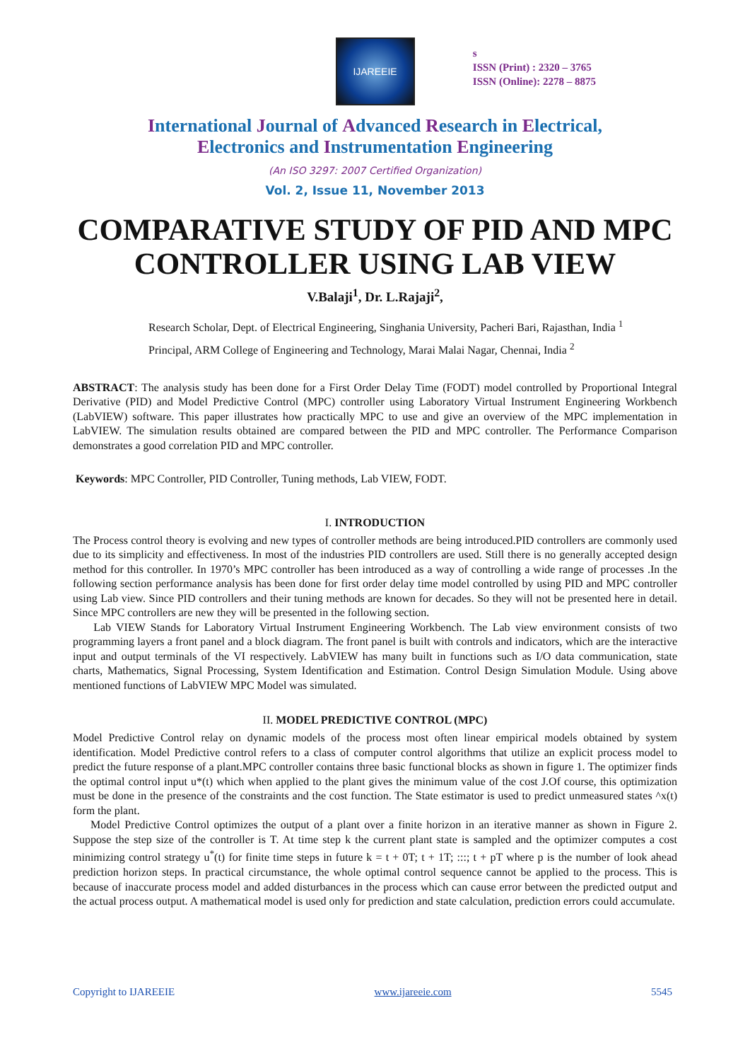IJAREEIE
s
ISSN (Print) : 2320 – 3765
ISSN (Online): 2278 – 8875
International Journal of Advanced Research in Electrical,
Electronics and Instrumentation Engineering
(An ISO 3297: 2007 Certified Organization)
Vol. 2, Issue 11, November 2013
COMPARATIVE STUDY OF PID AND MPC CONTROLLER USING LAB VIEW
V.Balaji<sup>1</sup>, Dr. L.Rajaji<sup>2</sup>,
Research Scholar, Dept. of Electrical Engineering, Singhania University, Pacheri Bari, Rajasthan, India <sup>1</sup>
Principal, ARM College of Engineering and Technology, Marai Malai Nagar, Chennai, India <sup>2</sup>
ABSTRACT: The analysis study has been done for a First Order Delay Time (FODT) model controlled by Proportional Integral Derivative (PID) and Model Predictive Control (MPC) controller using Laboratory Virtual Instrument Engineering Workbench (LabVIEW) software. This paper illustrates how practically MPC to use and give an overview of the MPC implementation in LabVIEW. The simulation results obtained are compared between the PID and MPC controller. The Performance Comparison demonstrates a good correlation PID and MPC controller.
Keywords: MPC Controller, PID Controller, Tuning methods, Lab VIEW, FODT.
I. INTRODUCTION
The Process control theory is evolving and new types of controller methods are being introduced.PID controllers are commonly used due to its simplicity and effectiveness. In most of the industries PID controllers are used. Still there is no generally accepted design method for this controller. In 1970’s MPC controller has been introduced as a way of controlling a wide range of processes .In the following section performance analysis has been done for first order delay time model controlled by using PID and MPC controller using Lab view. Since PID controllers and their tuning methods are known for decades. So they will not be presented here in detail. Since MPC controllers are new they will be presented in the following section.
Lab VIEW Stands for Laboratory Virtual Instrument Engineering Workbench. The Lab view environment consists of two programming layers a front panel and a block diagram. The front panel is built with controls and indicators, which are the interactive input and output terminals of the VI respectively. LabVIEW has many built in functions such as I/O data communication, state charts, Mathematics, Signal Processing, System Identification and Estimation. Control Design Simulation Module. Using above mentioned functions of LabVIEW MPC Model was simulated.
II. MODEL PREDICTIVE CONTROL (MPC)
Model Predictive Control relay on dynamic models of the process most often linear empirical models obtained by system identification. Model Predictive control refers to a class of computer control algorithms that utilize an explicit process model to predict the future response of a plant.MPC controller contains three basic functional blocks as shown in figure 1. The optimizer finds the optimal control input u*(t) which when applied to the plant gives the minimum value of the cost J.Of course, this optimization must be done in the presence of the constraints and the cost function. The State estimator is used to predict unmeasured states ^x(t) form the plant.
Model Predictive Control optimizes the output of a plant over a finite horizon in an iterative manner as shown in Figure 2. Suppose the step size of the controller is T. At time step k the current plant state is sampled and the optimizer computes a cost minimizing control strategy u<sup>*</sup>(t) for finite time steps in future k = t + 0T; t + 1T; :::; t + pT where p is the number of look ahead prediction horizon steps. In practical circumstance, the whole optimal control sequence cannot be applied to the process. This is because of inaccurate process model and added disturbances in the process which can cause error between the predicted output and the actual process output. A mathematical model is used only for prediction and state calculation, prediction errors could accumulate.
Copyright to IJAREEIE www.ijareeie.com 5545